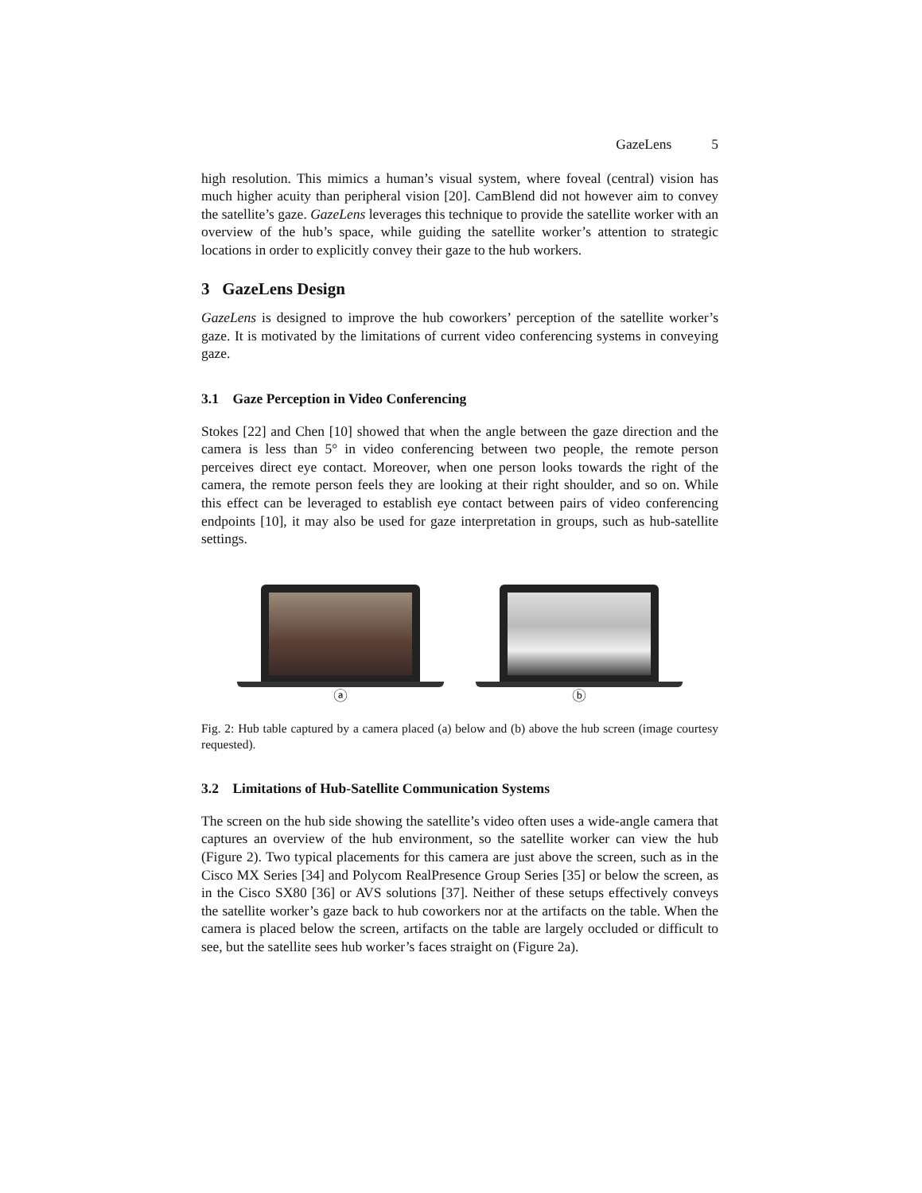GazeLens 5
high resolution. This mimics a human’s visual system, where foveal (central) vision has much higher acuity than peripheral vision [20]. CamBlend did not however aim to convey the satellite’s gaze. GazeLens leverages this technique to provide the satellite worker with an overview of the hub’s space, while guiding the satellite worker’s attention to strategic locations in order to explicitly convey their gaze to the hub workers.
3 GazeLens Design
GazeLens is designed to improve the hub coworkers’ perception of the satellite worker’s gaze. It is motivated by the limitations of current video conferencing systems in conveying gaze.
3.1 Gaze Perception in Video Conferencing
Stokes [22] and Chen [10] showed that when the angle between the gaze direction and the camera is less than 5° in video conferencing between two people, the remote person perceives direct eye contact. Moreover, when one person looks towards the right of the camera, the remote person feels they are looking at their right shoulder, and so on. While this effect can be leveraged to establish eye contact between pairs of video conferencing endpoints [10], it may also be used for gaze interpretation in groups, such as hub-satellite settings.
ⓐ ⓑ
Fig. 2: Hub table captured by a camera placed (a) below and (b) above the hub screen (image courtesy requested).
3.2 Limitations of Hub-Satellite Communication Systems
The screen on the hub side showing the satellite’s video often uses a wide-angle camera that captures an overview of the hub environment, so the satellite worker can view the hub (Figure 2). Two typical placements for this camera are just above the screen, such as in the Cisco MX Series [34] and Polycom RealPresence Group Series [35] or below the screen, as in the Cisco SX80 [36] or AVS solutions [37]. Neither of these setups effectively conveys the satellite worker’s gaze back to hub coworkers nor at the artifacts on the table. When the camera is placed below the screen, artifacts on the table are largely occluded or difficult to see, but the satellite sees hub worker’s faces straight on (Figure 2a).